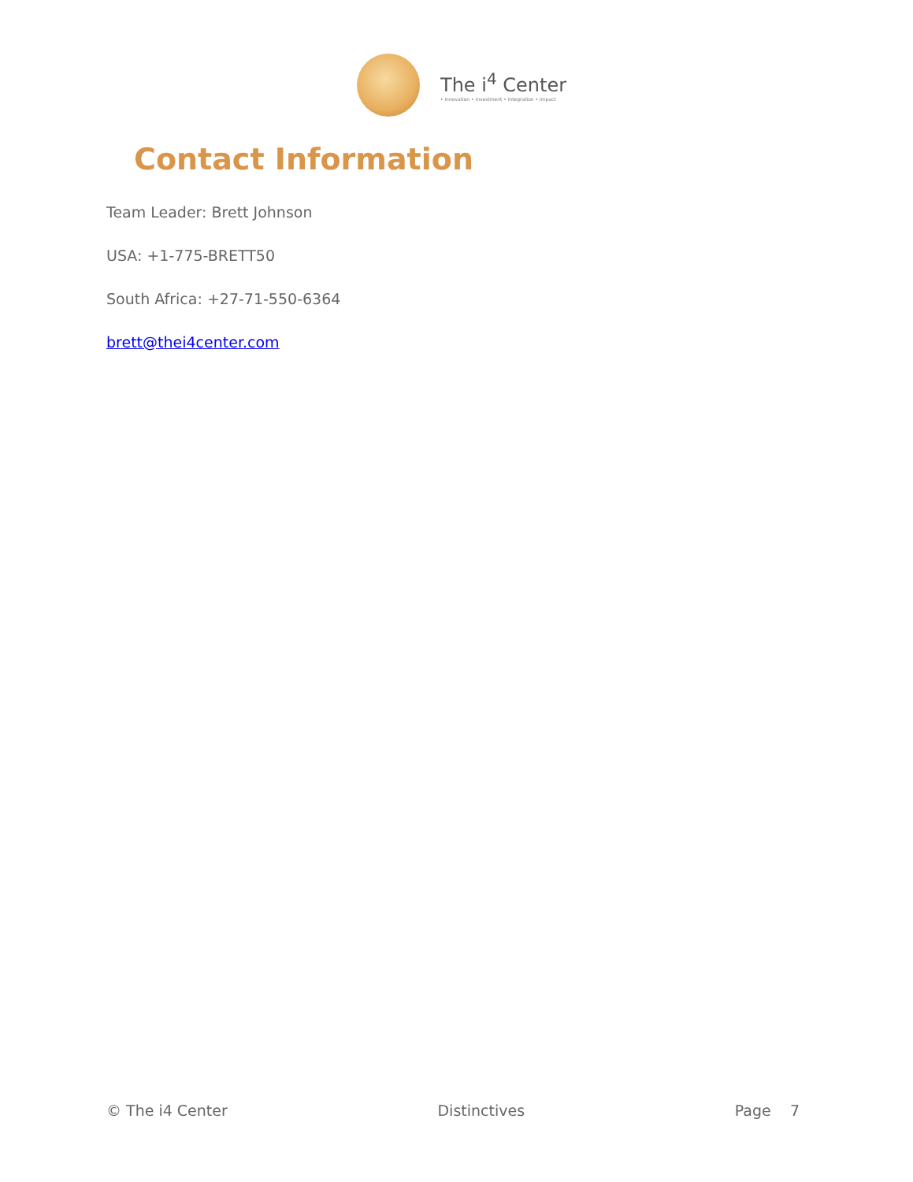The i<sup>4</sup> Center
• innovation • investment • integration • impact
Contact Information
Team Leader: Brett Johnson
USA: +1-775-BRETT50
South Africa: +27-71-550-6364
brett@thei4center.com
© The i4 Center Distinctives Page 7